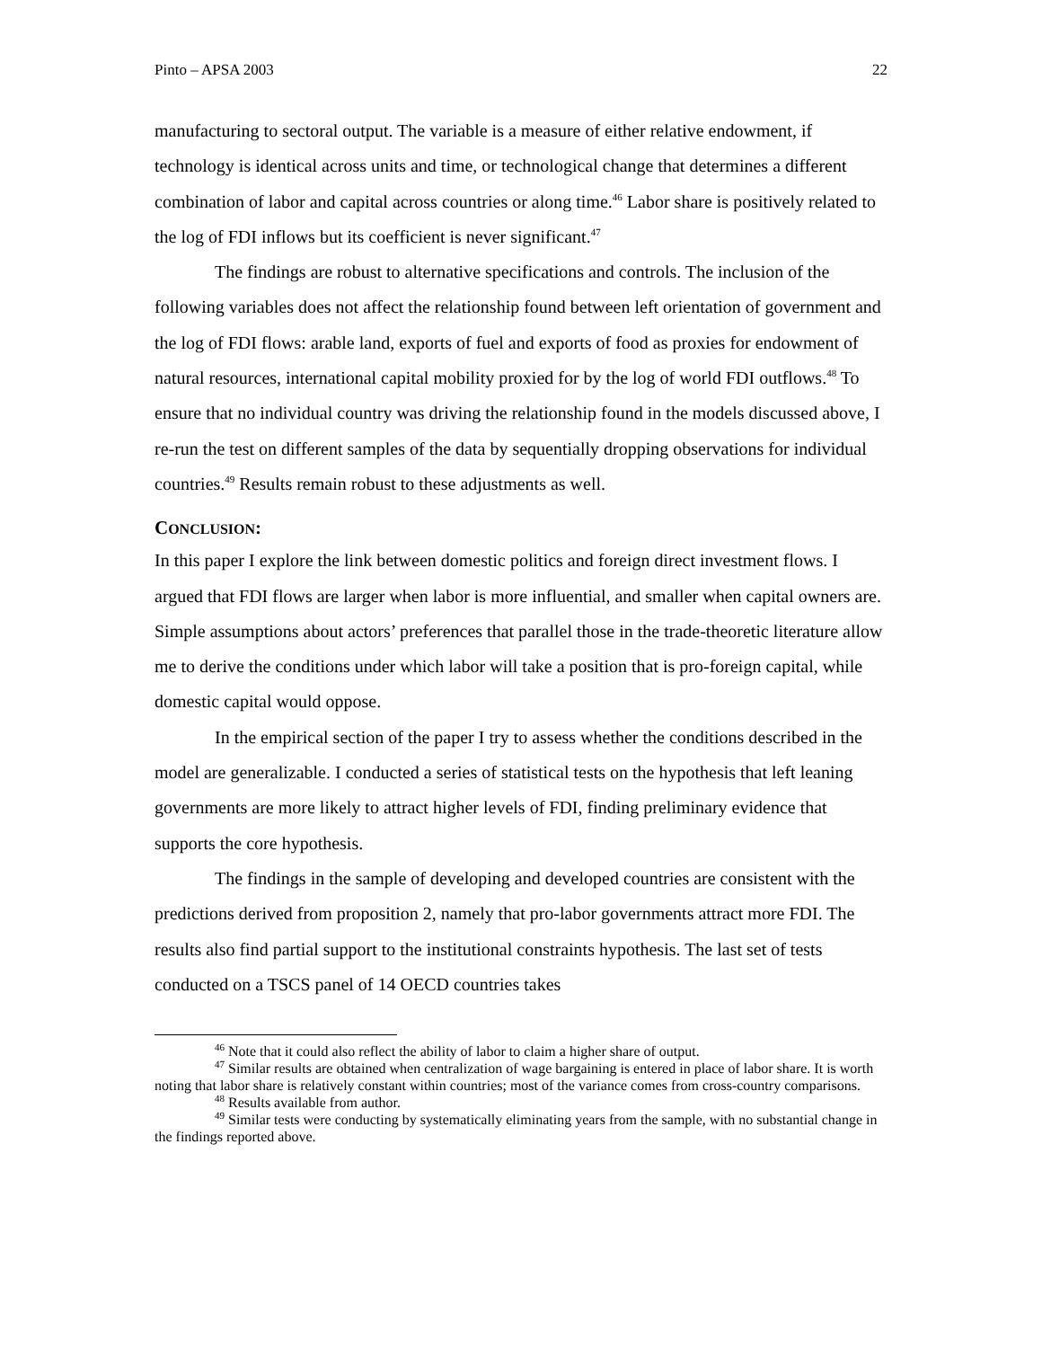Pinto – APSA 2003 22
manufacturing to sectoral output. The variable is a measure of either relative endowment, if technology is identical across units and time, or technological change that determines a different combination of labor and capital across countries or along time.<sup>46</sup> Labor share is positively related to the log of FDI inflows but its coefficient is never significant.<sup>47</sup>
The findings are robust to alternative specifications and controls. The inclusion of the following variables does not affect the relationship found between left orientation of government and the log of FDI flows: arable land, exports of fuel and exports of food as proxies for endowment of natural resources, international capital mobility proxied for by the log of world FDI outflows.<sup>48</sup> To ensure that no individual country was driving the relationship found in the models discussed above, I re-run the test on different samples of the data by sequentially dropping observations for individual countries.<sup>49</sup> Results remain robust to these adjustments as well.
CONCLUSION:
In this paper I explore the link between domestic politics and foreign direct investment flows. I argued that FDI flows are larger when labor is more influential, and smaller when capital owners are. Simple assumptions about actors’ preferences that parallel those in the trade-theoretic literature allow me to derive the conditions under which labor will take a position that is pro-foreign capital, while domestic capital would oppose.
In the empirical section of the paper I try to assess whether the conditions described in the model are generalizable. I conducted a series of statistical tests on the hypothesis that left leaning governments are more likely to attract higher levels of FDI, finding preliminary evidence that supports the core hypothesis.
The findings in the sample of developing and developed countries are consistent with the predictions derived from proposition 2, namely that pro-labor governments attract more FDI. The results also find partial support to the institutional constraints hypothesis. The last set of tests conducted on a TSCS panel of 14 OECD countries takes
<sup>46</sup> Note that it could also reflect the ability of labor to claim a higher share of output.
<sup>47</sup> Similar results are obtained when centralization of wage bargaining is entered in place of labor share. It is worth noting that labor share is relatively constant within countries; most of the variance comes from cross-country comparisons.
<sup>48</sup> Results available from author.
<sup>49</sup> Similar tests were conducting by systematically eliminating years from the sample, with no substantial change in the findings reported above.